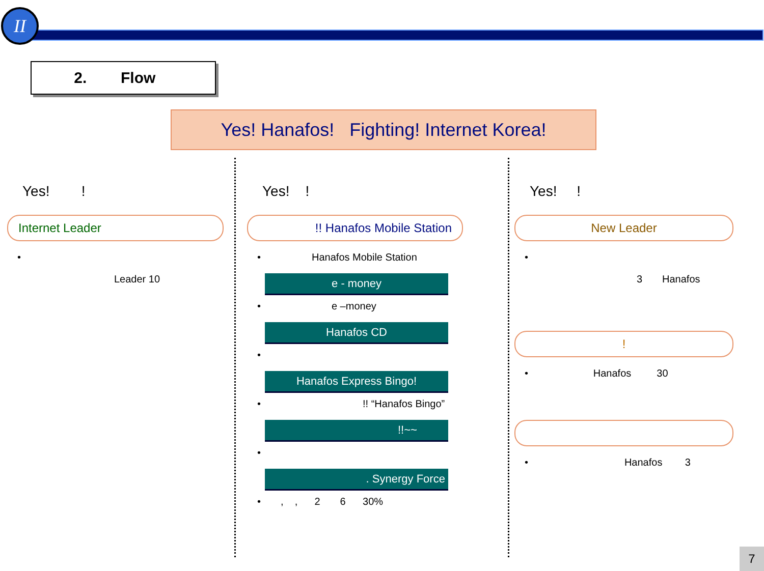II
2. Flow
Yes! Hanafos! Fighting! Internet Korea!
Yes! !
Internet Leader
•
Leader 10
Yes! !
!! Hanafos Mobile Station
• Hanafos Mobile Station
e - money
• e –money
Hanafos CD
•
Hanafos Express Bingo!
• !! “Hanafos Bingo”
!!~~
•
. Synergy Force
• , , 2 6 30%
Yes! !
New Leader
•
3 Hanafos
!
• Hanafos 30
• Hanafos 3
7